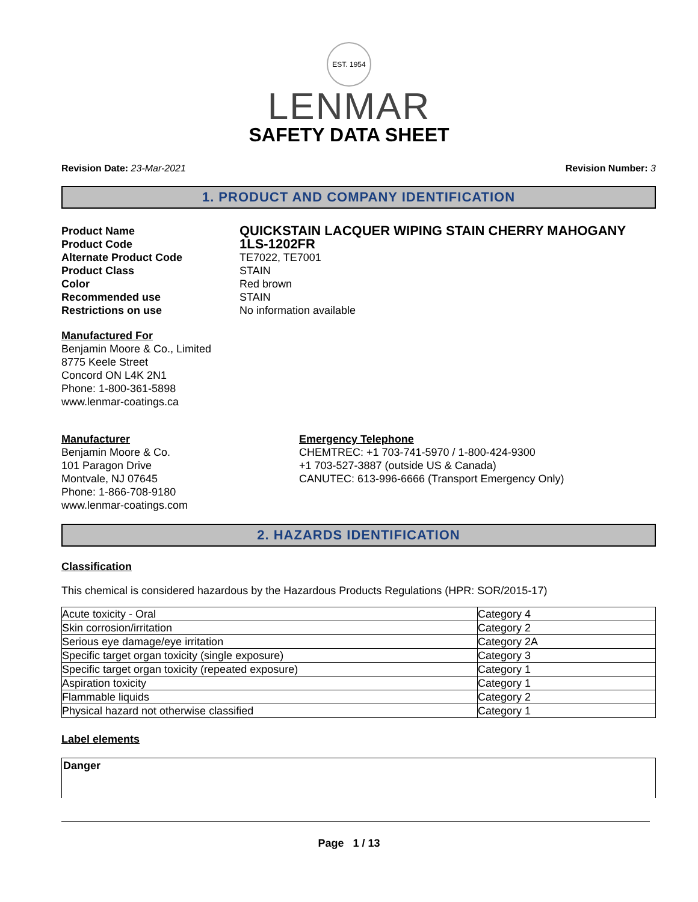EST. 1954
LENMAR
SAFETY DATA SHEET
Revision Date: 23-Mar-2021 Revision Number: 3
1. PRODUCT AND COMPANY IDENTIFICATION
Product Name QUICKSTAIN LACQUER WIPING STAIN CHERRY MAHOGANY Product Code 1LS-1202FR Alternate Product Code TE7022, TE7001 Product Class STAIN Color Red brown Recommended use STAIN Restrictions on use No information available
Manufactured For
Benjamin Moore & Co., Limited
8775 Keele Street
Concord ON L4K 2N1
Phone: 1-800-361-5898
www.lenmar-coatings.ca
Manufacturer
Benjamin Moore & Co.
101 Paragon Drive
Montvale, NJ 07645
Phone: 1-866-708-9180
www.lenmar-coatings.com
Emergency Telephone
CHEMTREC: +1 703-741-5970 / 1-800-424-9300
+1 703-527-3887 (outside US & Canada)
CANUTEC: 613-996-6666 (Transport Emergency Only)
2. HAZARDS IDENTIFICATION
Classification
This chemical is considered hazardous by the Hazardous Products Regulations (HPR: SOR/2015-17)
| Acute toxicity - Oral | Category 4 |
| Skin corrosion/irritation | Category 2 |
| Serious eye damage/eye irritation | Category 2A |
| Specific target organ toxicity (single exposure) | Category 3 |
| Specific target organ toxicity (repeated exposure) | Category 1 |
| Aspiration toxicity | Category 1 |
| Flammable liquids | Category 2 |
| Physical hazard not otherwise classified | Category 1 |
Label elements
Danger
Page 1 / 13